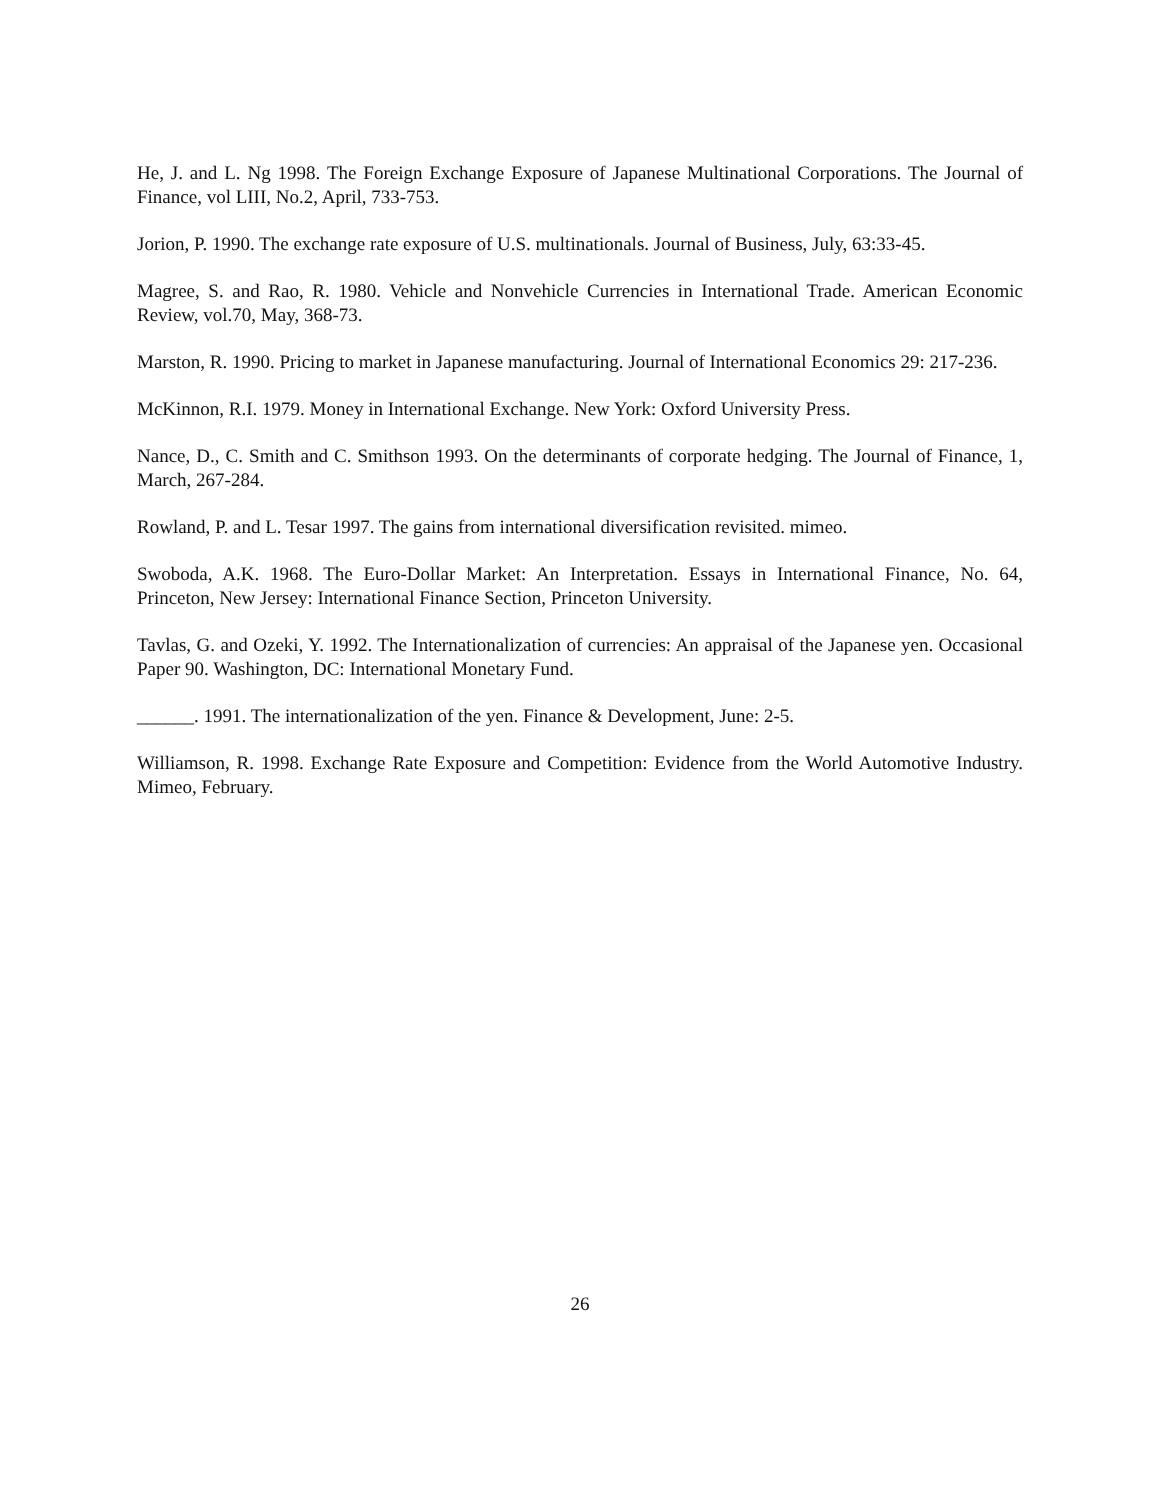He, J. and L. Ng 1998. The Foreign Exchange Exposure of Japanese Multinational Corporations. The Journal of Finance, vol LIII, No.2, April, 733-753.
Jorion, P. 1990. The exchange rate exposure of U.S. multinationals. Journal of Business, July, 63:33-45.
Magree, S. and Rao, R. 1980. Vehicle and Nonvehicle Currencies in International Trade. American Economic Review, vol.70, May, 368-73.
Marston, R. 1990. Pricing to market in Japanese manufacturing. Journal of International Economics 29: 217-236.
McKinnon, R.I. 1979. Money in International Exchange. New York: Oxford University Press.
Nance, D., C. Smith and C. Smithson 1993. On the determinants of corporate hedging. The Journal of Finance, 1, March, 267-284.
Rowland, P. and L. Tesar 1997. The gains from international diversification revisited. mimeo.
Swoboda, A.K. 1968. The Euro-Dollar Market: An Interpretation. Essays in International Finance, No. 64, Princeton, New Jersey: International Finance Section, Princeton University.
Tavlas, G. and Ozeki, Y. 1992. The Internationalization of currencies: An appraisal of the Japanese yen. Occasional Paper 90. Washington, DC: International Monetary Fund.
______. 1991. The internationalization of the yen. Finance & Development, June: 2-5.
Williamson, R. 1998. Exchange Rate Exposure and Competition: Evidence from the World Automotive Industry. Mimeo, February.
26